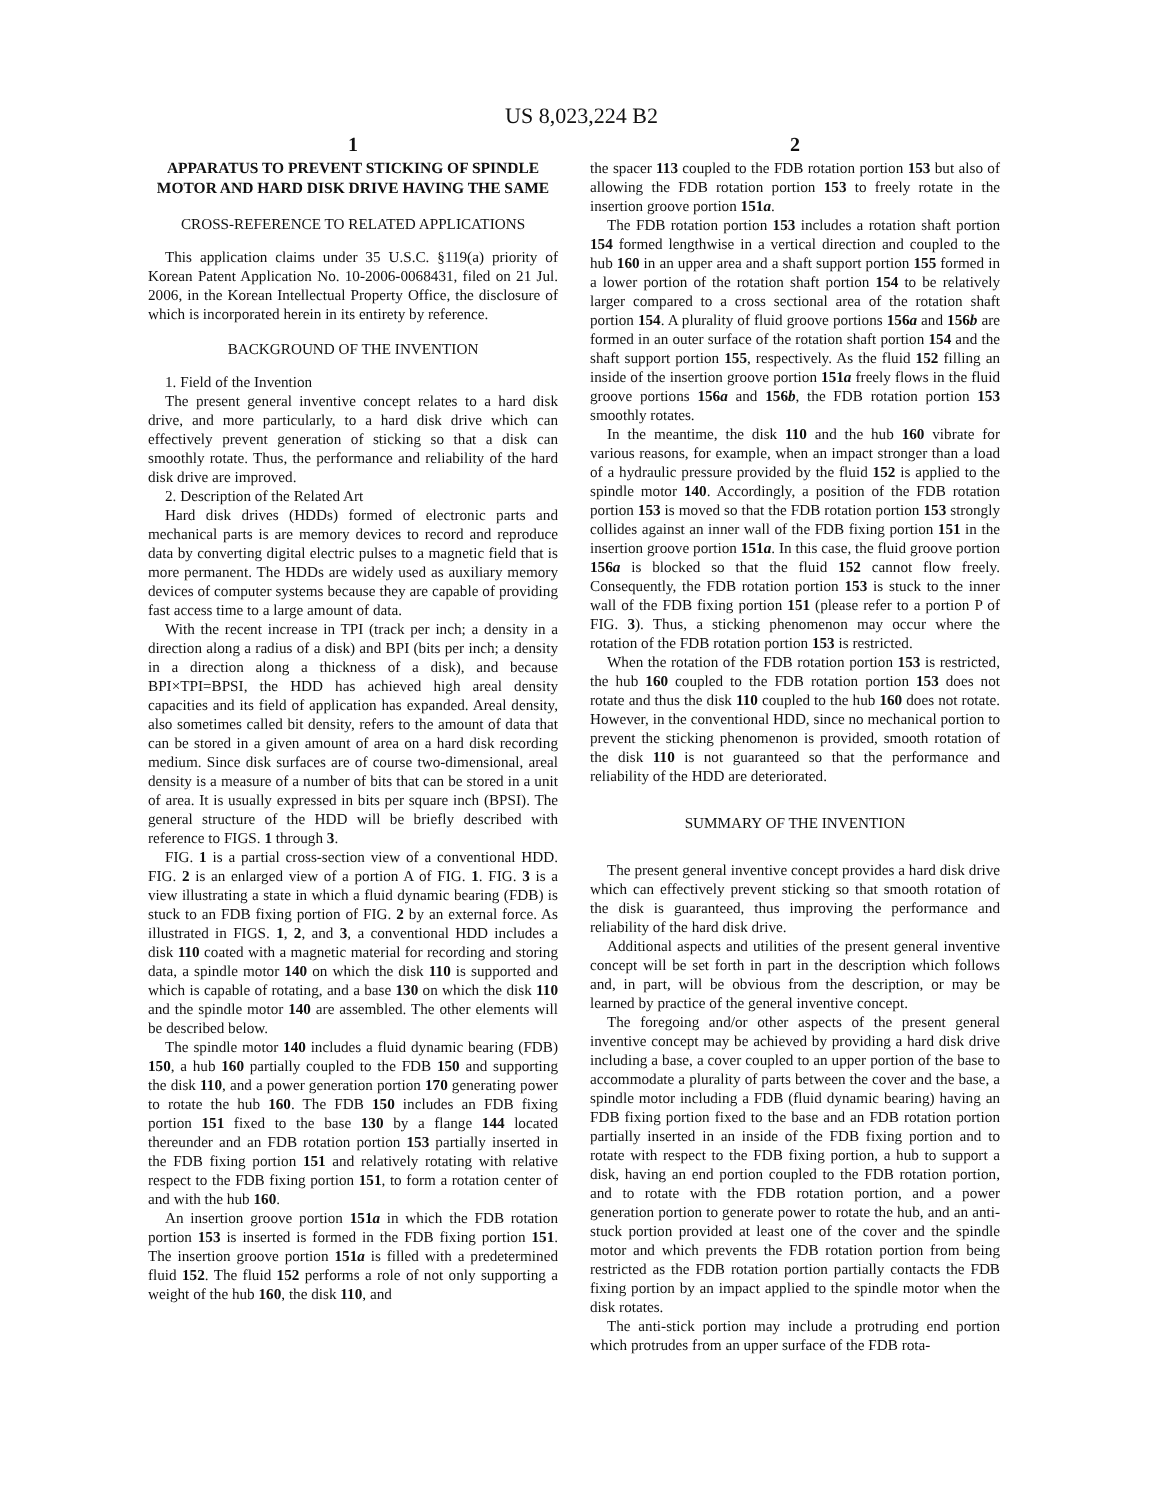US 8,023,224 B2
1
APPARATUS TO PREVENT STICKING OF SPINDLE MOTOR AND HARD DISK DRIVE HAVING THE SAME
CROSS-REFERENCE TO RELATED APPLICATIONS
This application claims under 35 U.S.C. §119(a) priority of Korean Patent Application No. 10-2006-0068431, filed on 21 Jul. 2006, in the Korean Intellectual Property Office, the disclosure of which is incorporated herein in its entirety by reference.
BACKGROUND OF THE INVENTION
1. Field of the Invention
The present general inventive concept relates to a hard disk drive, and more particularly, to a hard disk drive which can effectively prevent generation of sticking so that a disk can smoothly rotate. Thus, the performance and reliability of the hard disk drive are improved.
2. Description of the Related Art
Hard disk drives (HDDs) formed of electronic parts and mechanical parts is are memory devices to record and reproduce data by converting digital electric pulses to a magnetic field that is more permanent. The HDDs are widely used as auxiliary memory devices of computer systems because they are capable of providing fast access time to a large amount of data.
With the recent increase in TPI (track per inch; a density in a direction along a radius of a disk) and BPI (bits per inch; a density in a direction along a thickness of a disk), and because BPI×TPI=BPSI, the HDD has achieved high areal density capacities and its field of application has expanded. Areal density, also sometimes called bit density, refers to the amount of data that can be stored in a given amount of area on a hard disk recording medium. Since disk surfaces are of course two-dimensional, areal density is a measure of a number of bits that can be stored in a unit of area. It is usually expressed in bits per square inch (BPSI). The general structure of the HDD will be briefly described with reference to FIGS. 1 through 3.
FIG. 1 is a partial cross-section view of a conventional HDD. FIG. 2 is an enlarged view of a portion A of FIG. 1. FIG. 3 is a view illustrating a state in which a fluid dynamic bearing (FDB) is stuck to an FDB fixing portion of FIG. 2 by an external force. As illustrated in FIGS. 1, 2, and 3, a conventional HDD includes a disk 110 coated with a magnetic material for recording and storing data, a spindle motor 140 on which the disk 110 is supported and which is capable of rotating, and a base 130 on which the disk 110 and the spindle motor 140 are assembled. The other elements will be described below.
The spindle motor 140 includes a fluid dynamic bearing (FDB) 150, a hub 160 partially coupled to the FDB 150 and supporting the disk 110, and a power generation portion 170 generating power to rotate the hub 160. The FDB 150 includes an FDB fixing portion 151 fixed to the base 130 by a flange 144 located thereunder and an FDB rotation portion 153 partially inserted in the FDB fixing portion 151 and relatively rotating with relative respect to the FDB fixing portion 151, to form a rotation center of and with the hub 160.
An insertion groove portion 151a in which the FDB rotation portion 153 is inserted is formed in the FDB fixing portion 151. The insertion groove portion 151a is filled with a predetermined fluid 152. The fluid 152 performs a role of not only supporting a weight of the hub 160, the disk 110, and
2
the spacer 113 coupled to the FDB rotation portion 153 but also of allowing the FDB rotation portion 153 to freely rotate in the insertion groove portion 151a.
The FDB rotation portion 153 includes a rotation shaft portion 154 formed lengthwise in a vertical direction and coupled to the hub 160 in an upper area and a shaft support portion 155 formed in a lower portion of the rotation shaft portion 154 to be relatively larger compared to a cross sectional area of the rotation shaft portion 154. A plurality of fluid groove portions 156a and 156b are formed in an outer surface of the rotation shaft portion 154 and the shaft support portion 155, respectively. As the fluid 152 filling an inside of the insertion groove portion 151a freely flows in the fluid groove portions 156a and 156b, the FDB rotation portion 153 smoothly rotates.
In the meantime, the disk 110 and the hub 160 vibrate for various reasons, for example, when an impact stronger than a load of a hydraulic pressure provided by the fluid 152 is applied to the spindle motor 140. Accordingly, a position of the FDB rotation portion 153 is moved so that the FDB rotation portion 153 strongly collides against an inner wall of the FDB fixing portion 151 in the insertion groove portion 151a. In this case, the fluid groove portion 156a is blocked so that the fluid 152 cannot flow freely. Consequently, the FDB rotation portion 153 is stuck to the inner wall of the FDB fixing portion 151 (please refer to a portion P of FIG. 3). Thus, a sticking phenomenon may occur where the rotation of the FDB rotation portion 153 is restricted.
When the rotation of the FDB rotation portion 153 is restricted, the hub 160 coupled to the FDB rotation portion 153 does not rotate and thus the disk 110 coupled to the hub 160 does not rotate. However, in the conventional HDD, since no mechanical portion to prevent the sticking phenomenon is provided, smooth rotation of the disk 110 is not guaranteed so that the performance and reliability of the HDD are deteriorated.
SUMMARY OF THE INVENTION
The present general inventive concept provides a hard disk drive which can effectively prevent sticking so that smooth rotation of the disk is guaranteed, thus improving the performance and reliability of the hard disk drive.
Additional aspects and utilities of the present general inventive concept will be set forth in part in the description which follows and, in part, will be obvious from the description, or may be learned by practice of the general inventive concept.
The foregoing and/or other aspects of the present general inventive concept may be achieved by providing a hard disk drive including a base, a cover coupled to an upper portion of the base to accommodate a plurality of parts between the cover and the base, a spindle motor including a FDB (fluid dynamic bearing) having an FDB fixing portion fixed to the base and an FDB rotation portion partially inserted in an inside of the FDB fixing portion and to rotate with respect to the FDB fixing portion, a hub to support a disk, having an end portion coupled to the FDB rotation portion, and to rotate with the FDB rotation portion, and a power generation portion to generate power to rotate the hub, and an anti-stuck portion provided at least one of the cover and the spindle motor and which prevents the FDB rotation portion from being restricted as the FDB rotation portion partially contacts the FDB fixing portion by an impact applied to the spindle motor when the disk rotates.
The anti-stick portion may include a protruding end portion which protrudes from an upper surface of the FDB rota-